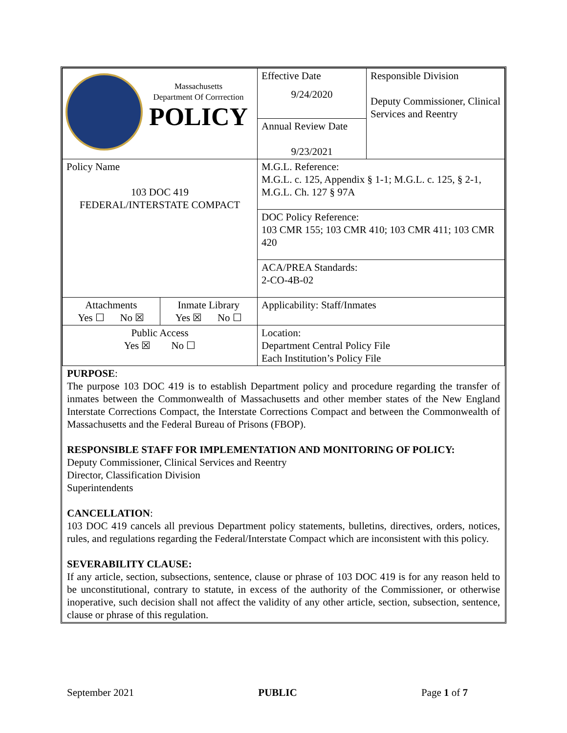| Massachusetts Department Of Corrrection POLICY | | Effective Date 9/24/2020 | Responsible Division Deputy Commissioner, Clinical Services and Reentry |
| | | Annual Review Date 9/23/2021 | |
| Policy Name 103 DOC 419 FEDERAL/INTERSTATE COMPACT | | M.G.L. Reference: M.G.L. c. 125, Appendix § 1-1; M.G.L. c. 125, § 2-1, M.G.L. Ch. 127 § 97A | |
| | | DOC Policy Reference: 103 CMR 155; 103 CMR 410; 103 CMR 411; 103 CMR 420 | |
| | | ACA/PREA Standards: 2-CO-4B-02 | |
| Attachments Yes ☐ No ☒ | Inmate Library Yes ☒ No ☐ | Applicability: Staff/Inmates | |
| Public Access Yes ☒ No ☐ | | Location: Department Central Policy File Each Institution’s Policy File | |
PURPOSE:
The purpose 103 DOC 419 is to establish Department policy and procedure regarding the transfer of inmates between the Commonwealth of Massachusetts and other member states of the New England Interstate Corrections Compact, the Interstate Corrections Compact and between the Commonwealth of Massachusetts and the Federal Bureau of Prisons (FBOP).
RESPONSIBLE STAFF FOR IMPLEMENTATION AND MONITORING OF POLICY:
Deputy Commissioner, Clinical Services and Reentry
Director, Classification Division
Superintendents
CANCELLATION:
103 DOC 419 cancels all previous Department policy statements, bulletins, directives, orders, notices, rules, and regulations regarding the Federal/Interstate Compact which are inconsistent with this policy.
SEVERABILITY CLAUSE:
If any article, section, subsections, sentence, clause or phrase of 103 DOC 419 is for any reason held to be unconstitutional, contrary to statute, in excess of the authority of the Commissioner, or otherwise inoperative, such decision shall not affect the validity of any other article, section, subsection, sentence, clause or phrase of this regulation.
September 2021 PUBLIC Page 1 of 7